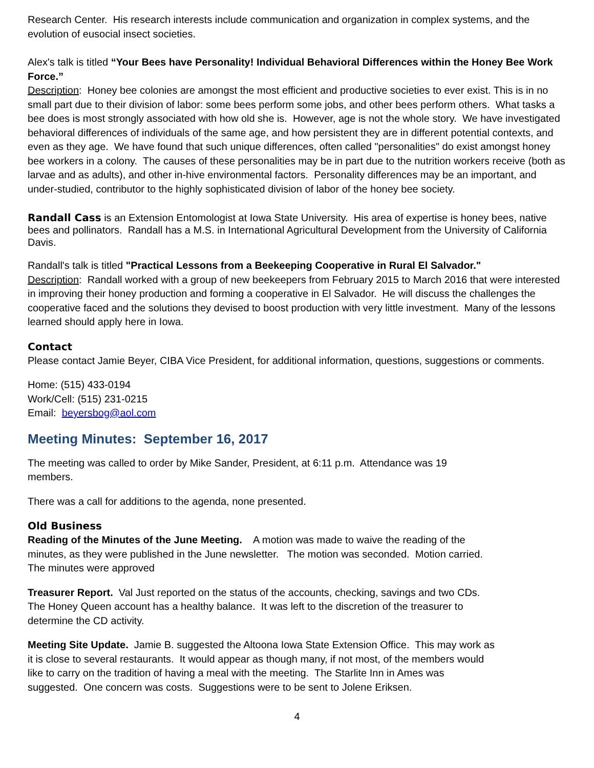Research Center. His research interests include communication and organization in complex systems, and the evolution of eusocial insect societies.
Alex's talk is titled “Your Bees have Personality! Individual Behavioral Differences within the Honey Bee Work Force.”
Description: Honey bee colonies are amongst the most efficient and productive societies to ever exist. This is in no small part due to their division of labor: some bees perform some jobs, and other bees perform others. What tasks a bee does is most strongly associated with how old she is. However, age is not the whole story. We have investigated behavioral differences of individuals of the same age, and how persistent they are in different potential contexts, and even as they age. We have found that such unique differences, often called "personalities" do exist amongst honey bee workers in a colony. The causes of these personalities may be in part due to the nutrition workers receive (both as larvae and as adults), and other in-hive environmental factors. Personality differences may be an important, and under-studied, contributor to the highly sophisticated division of labor of the honey bee society.
Randall Cass is an Extension Entomologist at Iowa State University. His area of expertise is honey bees, native bees and pollinators. Randall has a M.S. in International Agricultural Development from the University of California Davis.
Randall's talk is titled "Practical Lessons from a Beekeeping Cooperative in Rural El Salvador."
Description: Randall worked with a group of new beekeepers from February 2015 to March 2016 that were interested in improving their honey production and forming a cooperative in El Salvador. He will discuss the challenges the cooperative faced and the solutions they devised to boost production with very little investment. Many of the lessons learned should apply here in Iowa.
Contact
Please contact Jamie Beyer, CIBA Vice President, for additional information, questions, suggestions or comments.
Home: (515) 433-0194
Work/Cell: (515) 231-0215
Email: beyersbog@aol.com
Meeting Minutes: September 16, 2017
The meeting was called to order by Mike Sander, President, at 6:11 p.m. Attendance was 19
members.
There was a call for additions to the agenda, none presented.
Old Business
Reading of the Minutes of the June Meeting. A motion was made to waive the reading of the
minutes, as they were published in the June newsletter. The motion was seconded. Motion carried.
The minutes were approved
Treasurer Report. Val Just reported on the status of the accounts, checking, savings and two CDs.
The Honey Queen account has a healthy balance. It was left to the discretion of the treasurer to
determine the CD activity.
Meeting Site Update. Jamie B. suggested the Altoona Iowa State Extension Office. This may work as
it is close to several restaurants. It would appear as though many, if not most, of the members would
like to carry on the tradition of having a meal with the meeting. The Starlite Inn in Ames was
suggested. One concern was costs. Suggestions were to be sent to Jolene Eriksen.
4